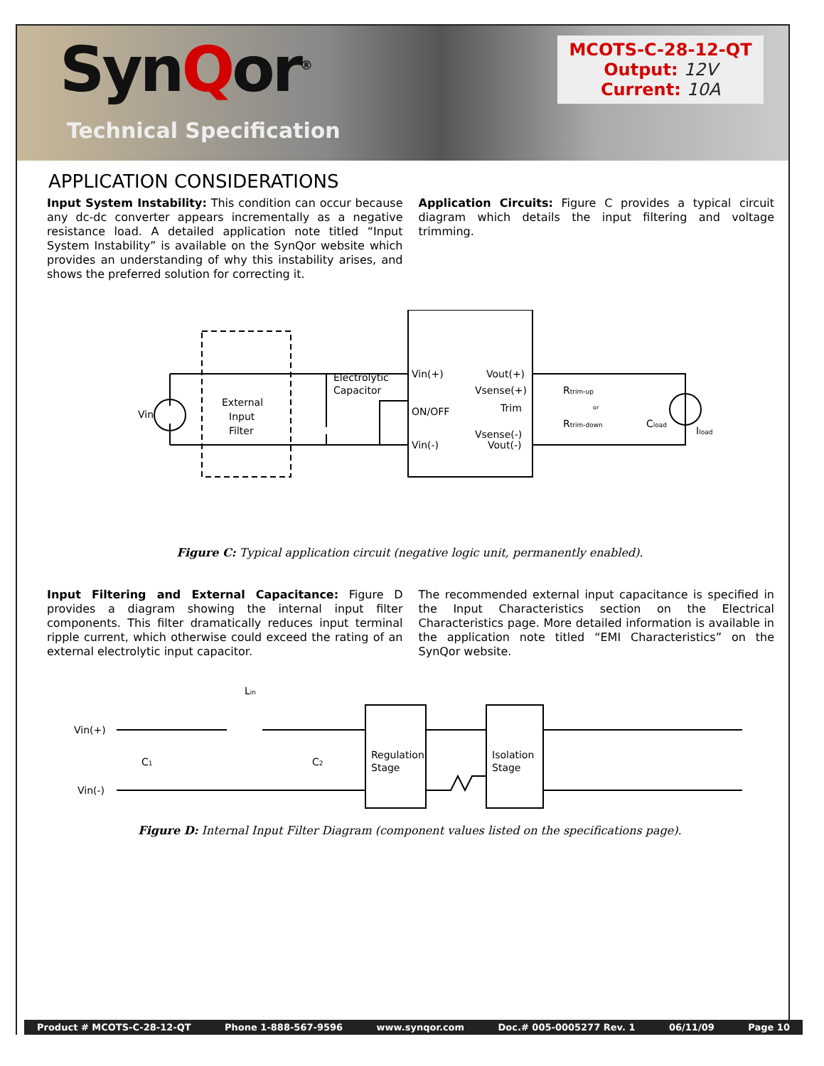SynQor<sup>®</sup>
Technical Specification
MCOTS-C-28-12-QT
Output: 12V
Current: 10A
APPLICATION CONSIDERATIONS
Input System Instability: This condition can occur because any dc-dc converter appears incrementally as a negative resistance load. A detailed application note titled “Input System Instability” is available on the SynQor website which provides an understanding of why this instability arises, and shows the preferred solution for correcting it.
Application Circuits: Figure C provides a typical circuit diagram which details the input filtering and voltage trimming.
Vin
External
Input
Filter
Electrolytic
Capacitor
Vin(+)
ON/OFF
Vin(-)
Vout(+)
Vsense(+)
Trim
Vsense(-)
Vout(-)
Rtrim-up
or
Rtrim-down
Cload
Iload
Figure C: Typical application circuit (negative logic unit, permanently enabled).
Input Filtering and External Capacitance: Figure D provides a diagram showing the internal input filter components. This filter dramatically reduces input terminal ripple current, which otherwise could exceed the rating of an external electrolytic input capacitor.
The recommended external input capacitance is specified in the Input Characteristics section on the Electrical Characteristics page. More detailed information is available in the application note titled “EMI Characteristics” on the SynQor website.
Vin(+)
Vin(-)
Lin
C1
C2
Regulation
Stage
Isolation
Stage
Figure D: Internal Input Filter Diagram (component values listed on the specifications page).
Product # MCOTS-C-28-12-QT Phone 1-888-567-9596 www.synqor.com Doc.# 005-0005277 Rev. 1 06/11/09 Page 10